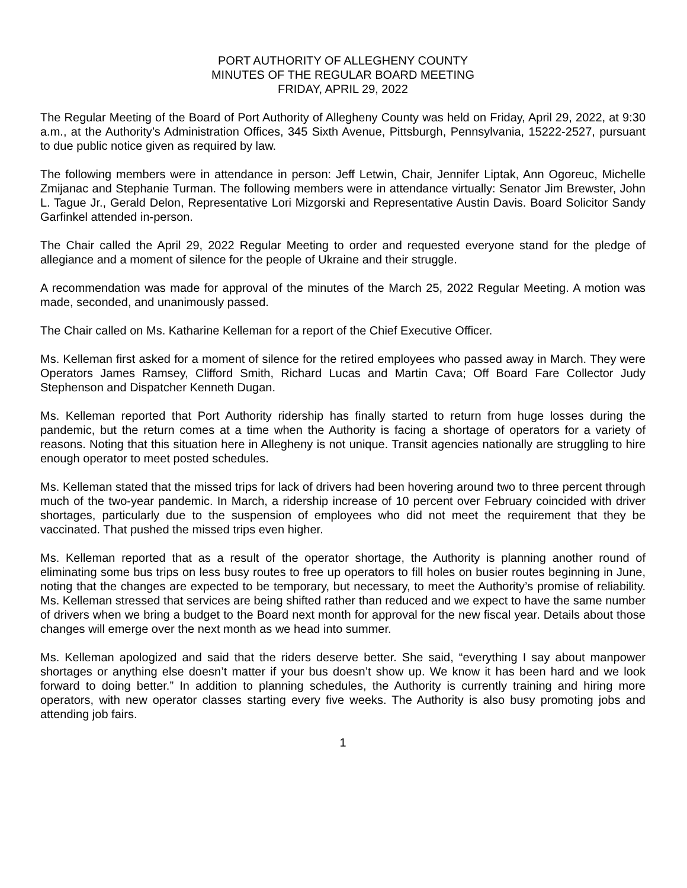PORT AUTHORITY OF ALLEGHENY COUNTY
MINUTES OF THE REGULAR BOARD MEETING
FRIDAY, APRIL 29, 2022
The Regular Meeting of the Board of Port Authority of Allegheny County was held on Friday, April 29, 2022, at 9:30 a.m., at the Authority’s Administration Offices, 345 Sixth Avenue, Pittsburgh, Pennsylvania, 15222-2527, pursuant to due public notice given as required by law.
The following members were in attendance in person: Jeff Letwin, Chair, Jennifer Liptak, Ann Ogoreuc, Michelle Zmijanac and Stephanie Turman. The following members were in attendance virtually: Senator Jim Brewster, John L. Tague Jr., Gerald Delon, Representative Lori Mizgorski and Representative Austin Davis. Board Solicitor Sandy Garfinkel attended in-person.
The Chair called the April 29, 2022 Regular Meeting to order and requested everyone stand for the pledge of allegiance and a moment of silence for the people of Ukraine and their struggle.
A recommendation was made for approval of the minutes of the March 25, 2022 Regular Meeting. A motion was made, seconded, and unanimously passed.
The Chair called on Ms. Katharine Kelleman for a report of the Chief Executive Officer.
Ms. Kelleman first asked for a moment of silence for the retired employees who passed away in March. They were Operators James Ramsey, Clifford Smith, Richard Lucas and Martin Cava; Off Board Fare Collector Judy Stephenson and Dispatcher Kenneth Dugan.
Ms. Kelleman reported that Port Authority ridership has finally started to return from huge losses during the pandemic, but the return comes at a time when the Authority is facing a shortage of operators for a variety of reasons. Noting that this situation here in Allegheny is not unique. Transit agencies nationally are struggling to hire enough operator to meet posted schedules.
Ms. Kelleman stated that the missed trips for lack of drivers had been hovering around two to three percent through much of the two-year pandemic. In March, a ridership increase of 10 percent over February coincided with driver shortages, particularly due to the suspension of employees who did not meet the requirement that they be vaccinated. That pushed the missed trips even higher.
Ms. Kelleman reported that as a result of the operator shortage, the Authority is planning another round of eliminating some bus trips on less busy routes to free up operators to fill holes on busier routes beginning in June, noting that the changes are expected to be temporary, but necessary, to meet the Authority’s promise of reliability. Ms. Kelleman stressed that services are being shifted rather than reduced and we expect to have the same number of drivers when we bring a budget to the Board next month for approval for the new fiscal year. Details about those changes will emerge over the next month as we head into summer.
Ms. Kelleman apologized and said that the riders deserve better. She said, “everything I say about manpower shortages or anything else doesn’t matter if your bus doesn’t show up. We know it has been hard and we look forward to doing better.” In addition to planning schedules, the Authority is currently training and hiring more operators, with new operator classes starting every five weeks. The Authority is also busy promoting jobs and attending job fairs.
1